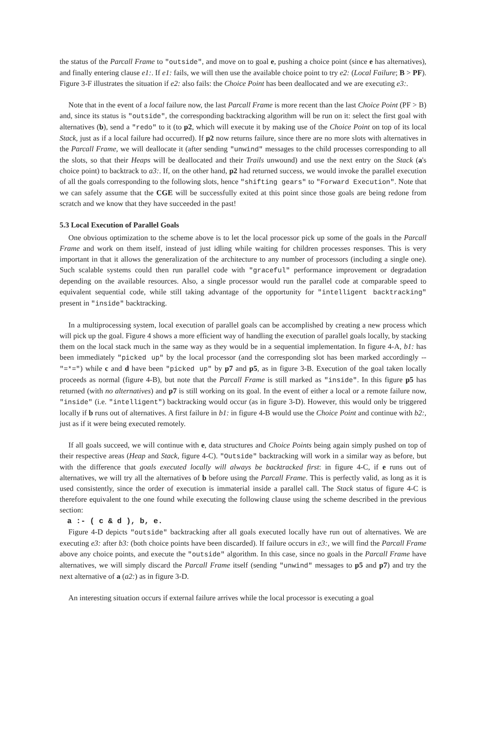the status of the Parcall Frame to "outside", and move on to goal e, pushing a choice point (since e has alternatives), and finally entering clause e1:. If e1: fails, we will then use the available choice point to try e2: (Local Failure; B > PF). Figure 3-F illustrates the situation if e2: also fails: the Choice Point has been deallocated and we are executing e3:.
Note that in the event of a local failure now, the last Parcall Frame is more recent than the last Choice Point (PF > B) and, since its status is "outside", the corresponding backtracking algorithm will be run on it: select the first goal with alternatives (b), send a "redo" to it (to p2, which will execute it by making use of the Choice Point on top of its local Stack, just as if a local failure had occurred). If p2 now returns failure, since there are no more slots with alternatives in the Parcall Frame, we will deallocate it (after sending "unwind" messages to the child processes corresponding to all the slots, so that their Heaps will be deallocated and their Trails unwound) and use the next entry on the Stack (a's choice point) to backtrack to a3:. If, on the other hand, p2 had returned success, we would invoke the parallel execution of all the goals corresponding to the following slots, hence "shifting gears" to "Forward Execution". Note that we can safely assume that the CGE will be successfully exited at this point since those goals are being redone from scratch and we know that they have succeeded in the past!
5.3 Local Execution of Parallel Goals
One obvious optimization to the scheme above is to let the local processor pick up some of the goals in the Parcall Frame and work on them itself, instead of just idling while waiting for children processes responses. This is very important in that it allows the generalization of the architecture to any number of processors (including a single one). Such scalable systems could then run parallel code with "graceful" performance improvement or degradation depending on the available resources. Also, a single processor would run the parallel code at comparable speed to equivalent sequential code, while still taking advantage of the opportunity for "intelligent backtracking" present in "inside" backtracking.
In a multiprocessing system, local execution of parallel goals can be accomplished by creating a new process which will pick up the goal. Figure 4 shows a more efficient way of handling the execution of parallel goals locally, by stacking them on the local stack much in the same way as they would be in a sequential implementation. In figure 4-A, b1: has been immediately "picked up" by the local processor (and the corresponding slot has been marked accordingly -- "=*=") while c and d have been "picked up" by p7 and p5, as in figure 3-B. Execution of the goal taken locally proceeds as normal (figure 4-B), but note that the Parcall Frame is still marked as "inside". In this figure p5 has returned (with no alternatives) and p7 is still working on its goal. In the event of either a local or a remote failure now, "inside" (i.e. "intelligent") backtracking would occur (as in figure 3-D). However, this would only be triggered locally if b runs out of alternatives. A first failure in b1: in figure 4-B would use the Choice Point and continue with b2:, just as if it were being executed remotely.
If all goals succeed, we will continue with e, data structures and Choice Points being again simply pushed on top of their respective areas (Heap and Stack, figure 4-C). "Outside" backtracking will work in a similar way as before, but with the difference that goals executed locally will always be backtracked first: in figure 4-C, if e runs out of alternatives, we will try all the alternatives of b before using the Parcall Frame. This is perfectly valid, as long as it is used consistently, since the order of execution is immaterial inside a parallel call. The Stack status of figure 4-C is therefore equivalent to the one found while executing the following clause using the scheme described in the previous section:
a :- ( c & d ), b, e.
Figure 4-D depicts "outside" backtracking after all goals executed locally have run out of alternatives. We are executing e3: after b3: (both choice points have been discarded). If failure occurs in e3:, we will find the Parcall Frame above any choice points, and execute the "outside" algorithm. In this case, since no goals in the Parcall Frame have alternatives, we will simply discard the Parcall Frame itself (sending "unwind" messages to p5 and p7) and try the next alternative of a (a2:) as in figure 3-D.
An interesting situation occurs if external failure arrives while the local processor is executing a goal